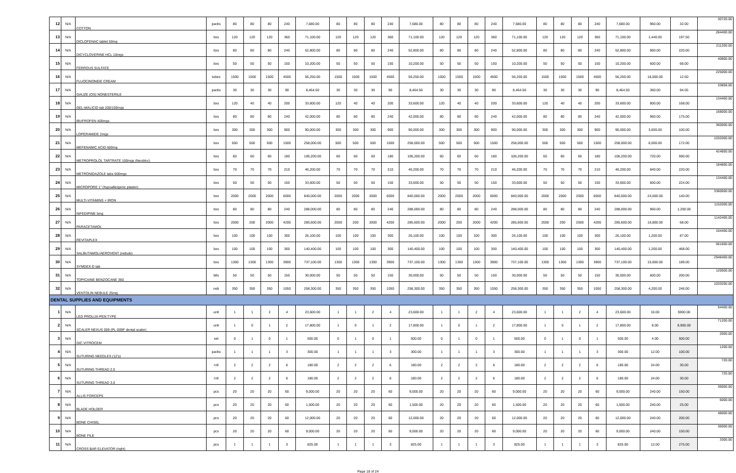| 12 | N/A | COTTON | packs | 80 | 80 | 80 | 240 | 7,680.00 | 80 | 80 | 80 | 240 | 7,680.00 | 80 | 80 | 80 | 240 | 7,680.00 | 80 | 80 | 80 | 240 | 7,680.00 | 960.00 | 32.00 | 30720.00 |
| 13 | N/A | DICLOFENAC tablet 50mg | bxs | 120 | 120 | 120 | 360 | 71,100.00 | 120 | 120 | 120 | 360 | 71,100.00 | 120 | 120 | 120 | 360 | 71,100.00 | 120 | 120 | 120 | 360 | 71,100.00 | 1,440.00 | 197.50 | 284400.00 |
| 14 | N/A | DICYCLOVERINE HCL 10mgs | bxs | 80 | 80 | 80 | 240 | 52,800.00 | 80 | 80 | 80 | 240 | 52,800.00 | 80 | 80 | 80 | 240 | 52,800.00 | 80 | 80 | 80 | 240 | 52,800.00 | 960.00 | 220.00 | 211200.00 |
| 15 | N/A | FERROUS SULFATE | bxs | 50 | 50 | 50 | 150 | 10,200.00 | 50 | 50 | 50 | 150 | 10,200.00 | 50 | 50 | 50 | 150 | 10,200.00 | 50 | 50 | 50 | 150 | 10,200.00 | 600.00 | 68.00 | 40800.00 |
| 16 | N/A | FLUOCINONIDE CREAM | tubes | 1500 | 1500 | 1500 | 4500 | 56,250.00 | 1500 | 1500 | 1500 | 4500 | 56,250.00 | 1500 | 1500 | 1500 | 4500 | 56,250.00 | 1500 | 1500 | 1500 | 4500 | 56,250.00 | 18,000.00 | 12.50 | 225000.00 |
| 17 | N/A | GAUZE (OS) NONESTERILE | packs | 30 | 30 | 30 | 90 | 8,464.50 | 30 | 30 | 30 | 90 | 8,464.50 | 30 | 30 | 30 | 90 | 8,464.50 | 30 | 30 | 30 | 90 | 8,464.50 | 360.00 | 94.05 | 33858.00 |
| 18 | N/A | GEL-MALICID tab 200/100mgs | bxs | 120 | 40 | 40 | 200 | 33,600.00 | 120 | 40 | 40 | 200 | 33,600.00 | 120 | 40 | 40 | 200 | 33,600.00 | 120 | 40 | 40 | 200 | 33,600.00 | 800.00 | 168.00 | 134400.00 |
| 19 | N/A | IBUFROFEN 400mgs | bxs | 80 | 80 | 80 | 240 | 42,000.00 | 80 | 80 | 80 | 240 | 42,000.00 | 80 | 80 | 80 | 240 | 42,000.00 | 80 | 80 | 80 | 240 | 42,000.00 | 960.00 | 175.00 | 168000.00 |
| 20 | N/A | LOPERAMIDE 2mgs | bxs | 300 | 300 | 300 | 900 | 90,000.00 | 300 | 300 | 300 | 900 | 90,000.00 | 300 | 300 | 300 | 900 | 90,000.00 | 300 | 300 | 300 | 900 | 90,000.00 | 3,600.00 | 100.00 | 360000.00 |
| 21 | N/A | MEFENAMIC ACID 500mg | bxs | 500 | 500 | 500 | 1500 | 258,000.00 | 500 | 500 | 500 | 1500 | 258,000.00 | 500 | 500 | 500 | 1500 | 258,000.00 | 500 | 500 | 500 | 1500 | 258,000.00 | 6,000.00 | 172.00 | 1032000.00 |
| 22 | N/A | METROPROLOL TARTRATE 100mgs (Neobloc) | bxs | 60 | 60 | 60 | 180 | 106,200.00 | 60 | 60 | 60 | 180 | 106,200.00 | 60 | 60 | 60 | 180 | 106,200.00 | 60 | 60 | 60 | 180 | 106,200.00 | 720.00 | 590.00 | 424800.00 |
| 23 | N/A | METRONIDAZOLE tabs 500mgs | bxs | 70 | 70 | 70 | 210 | 46,200.00 | 70 | 70 | 70 | 210 | 46,200.00 | 70 | 70 | 70 | 210 | 46,200.00 | 70 | 70 | 70 | 210 | 46,200.00 | 840.00 | 220.00 | 184800.00 |
| 24 | N/A | MICROPORE 1" (hypoallergenic plaster) | bxs | 50 | 50 | 50 | 150 | 33,600.00 | 50 | 50 | 50 | 150 | 33,600.00 | 50 | 50 | 50 | 150 | 33,600.00 | 50 | 50 | 50 | 150 | 33,600.00 | 600.00 | 224.00 | 134400.00 |
| 25 | N/A | MULTI-VITAMINS + IRON | bxs | 2000 | 2000 | 2000 | 6000 | 840,000.00 | 2000 | 2000 | 2000 | 6000 | 840,000.00 | 2000 | 2000 | 2000 | 6000 | 840,000.00 | 2000 | 2000 | 2000 | 6000 | 840,000.00 | 24,000.00 | 140.00 | 3360000.00 |
| 26 | N/A | NIFEDIPINE 5mg | bxs | 80 | 80 | 80 | 240 | 288,000.00 | 80 | 80 | 80 | 240 | 288,000.00 | 80 | 80 | 80 | 240 | 288,000.00 | 80 | 80 | 80 | 240 | 288,000.00 | 960.00 | 1,200.00 | 1152000.00 |
| 27 | N/A | PARACETAMOL | bxs | 2000 | 200 | 2000 | 4200 | 285,600.00 | 2000 | 200 | 2000 | 4200 | 285,600.00 | 2000 | 200 | 2000 | 4200 | 285,600.00 | 2000 | 200 | 2000 | 4200 | 285,600.00 | 16,800.00 | 68.00 | 1142400.00 |
| 28 | N/A | REVITAPLEX | bxs | 100 | 100 | 100 | 300 | 26,100.00 | 100 | 100 | 100 | 300 | 26,100.00 | 100 | 100 | 100 | 300 | 26,100.00 | 100 | 100 | 100 | 300 | 26,100.00 | 1,200.00 | 87.00 | 104400.00 |
| 29 | N/A | SALBUTAMOL/AEROVENT (nebule) | bxs | 100 | 100 | 100 | 300 | 140,400.00 | 100 | 100 | 100 | 300 | 140,400.00 | 100 | 100 | 100 | 300 | 140,400.00 | 100 | 100 | 100 | 300 | 140,400.00 | 1,200.00 | 468.00 | 561600.00 |
| 30 | N/A | SYMDEX-D tab | bxs | 1300 | 1300 | 1300 | 3900 | 737,100.00 | 1300 | 1300 | 1300 | 3900 | 737,100.00 | 1300 | 1300 | 1300 | 3900 | 737,100.00 | 1300 | 1300 | 1300 | 3900 | 737,100.00 | 15,600.00 | 189.00 | 2948400.00 |
| 31 | N/A | TOPICAINE BENZOCANE 360 | btls | 50 | 50 | 50 | 150 | 30,000.00 | 50 | 50 | 50 | 150 | 30,000.00 | 50 | 50 | 50 | 150 | 30,000.00 | 50 | 50 | 50 | 150 | 30,000.00 | 600.00 | 200.00 | 120000.00 |
| 32 | N/A | VENTOLIN NEBULE 25mg | neb | 350 | 350 | 350 | 1050 | 258,300.00 | 350 | 350 | 350 | 1050 | 258,300.00 | 350 | 350 | 350 | 1050 | 258,300.00 | 350 | 350 | 350 | 1050 | 258,300.00 | 4,200.00 | 246.00 | 1033200.00 |
| DENTAL SUPPLIES AND EQUIPMENTS | | | | | | | | | | | | | | | | | | | | | | | | | | |
| 1 | N/A | LED PROLUX-PEN TYPE | unit | 1 | 1 | 2 | 4 | 23,600.00 | 1 | 1 | 2 | 4 | 23,600.00 | 1 | 1 | 2 | 4 | 23,600.00 | 1 | 1 | 2 | 4 | 23,600.00 | 16.00 | 5900.00 | 94400.00 |
| 2 | N/A | SCALER NEXUS 009 (PL-009F dental scaler) | unit | 1 | 0 | 1 | 2 | 17,800.00 | 1 | 0 | 1 | 2 | 17,800.00 | 1 | 0 | 1 | 2 | 17,800.00 | 1 | 0 | 1 | 2 | 17,800.00 | 8.00 | 8,900.00 | 71200.00 |
| 3 | N/A | GIC VITROCEM | set | 0 | 1 | 0 | 1 | 500.00 | 0 | 1 | 0 | 1 | 500.00 | 0 | 1 | 0 | 1 | 500.00 | 0 | 1 | 0 | 1 | 500.00 | 4.00 | 500.00 | 2000.00 |
| 4 | N/A | SUTURING NEEDLES (12's) | packs | 1 | 1 | 1 | 3 | 300.00 | 1 | 1 | 1 | 3 | 300.00 | 1 | 1 | 1 | 3 | 300.00 | 1 | 1 | 1 | 3 | 300.00 | 12.00 | 100.00 | 1200.00 |
| 5 | N/A | SUTURING THREAD 2.0 | roll | 2 | 2 | 2 | 6 | 180.00 | 2 | 2 | 2 | 6 | 180.00 | 2 | 2 | 2 | 6 | 180.00 | 2 | 2 | 2 | 6 | 180.00 | 24.00 | 30.00 | 720.00 |
| 6 | N/A | SUTURING THREAD 3.0 | roll | 2 | 2 | 2 | 6 | 180.00 | 2 | 2 | 2 | 6 | 180.00 | 2 | 2 | 2 | 6 | 180.00 | 2 | 2 | 2 | 6 | 180.00 | 24.00 | 30.00 | 720.00 |
| 7 | N/A | ALLIS FORCEPS | pcs | 20 | 20 | 20 | 60 | 9,000.00 | 20 | 20 | 20 | 60 | 9,000.00 | 20 | 20 | 20 | 60 | 9,000.00 | 20 | 20 | 20 | 60 | 9,000.00 | 240.00 | 150.00 | 36000.00 |
| 8 | N/A | BLADE HOLDER | pcs | 20 | 20 | 20 | 60 | 1,500.00 | 20 | 20 | 20 | 60 | 1,500.00 | 20 | 20 | 20 | 60 | 1,500.00 | 20 | 20 | 20 | 60 | 1,500.00 | 240.00 | 25.00 | 6000.00 |
| 9 | N/A | BONE CHISEL | pcs | 20 | 20 | 20 | 60 | 12,000.00 | 20 | 20 | 20 | 60 | 12,000.00 | 20 | 20 | 20 | 60 | 12,000.00 | 20 | 20 | 20 | 60 | 12,000.00 | 240.00 | 200.00 | 48000.00 |
| 10 | N/A | BONE FILE | pcs | 20 | 20 | 20 | 60 | 9,000.00 | 20 | 20 | 20 | 60 | 9,000.00 | 20 | 20 | 20 | 60 | 9,000.00 | 20 | 20 | 20 | 60 | 9,000.00 | 240.00 | 150.00 | 36000.00 |
| 11 | N/A | CROSS BAR ELEVATOR (right) | pcs | 1 | 1 | 1 | 3 | 825.00 | 1 | 1 | 1 | 3 | 825.00 | 1 | 1 | 1 | 3 | 825.00 | 1 | 1 | 1 | 3 | 825.00 | 12.00 | 275.00 | 3300.00 |
Page 18 of 24